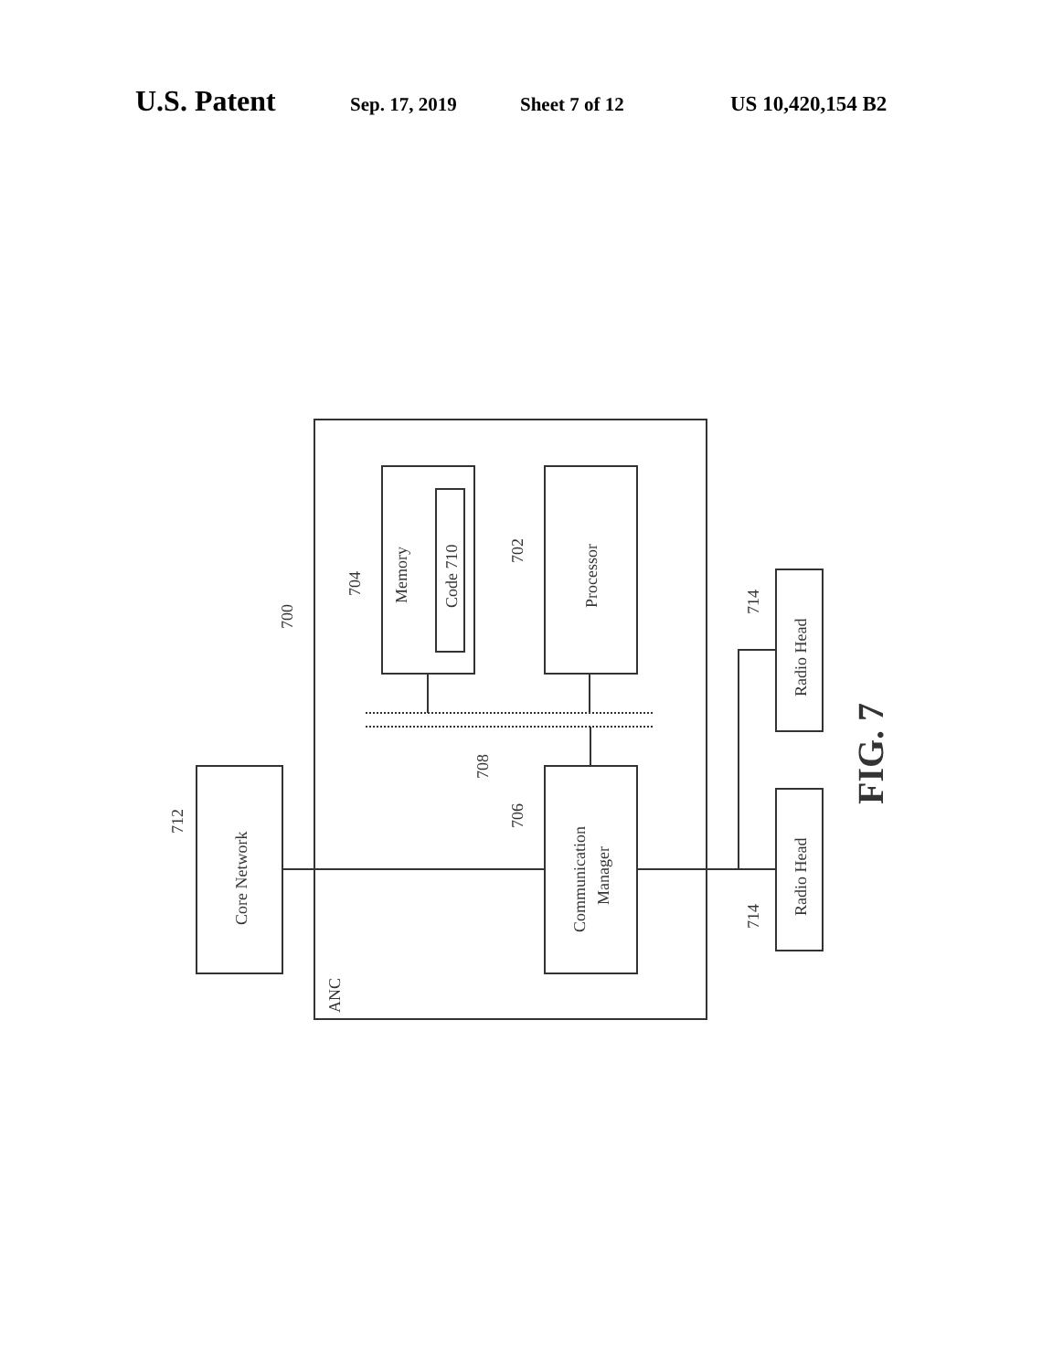U.S. Patent Sep. 17, 2019 Sheet 7 of 12 US 10,420,154 B2
Memory
Code 710
Processor
Core Network
Communication
Manager
Radio Head
Radio Head
ANC
700
704
702
706
712
708
714
714
FIG. 7